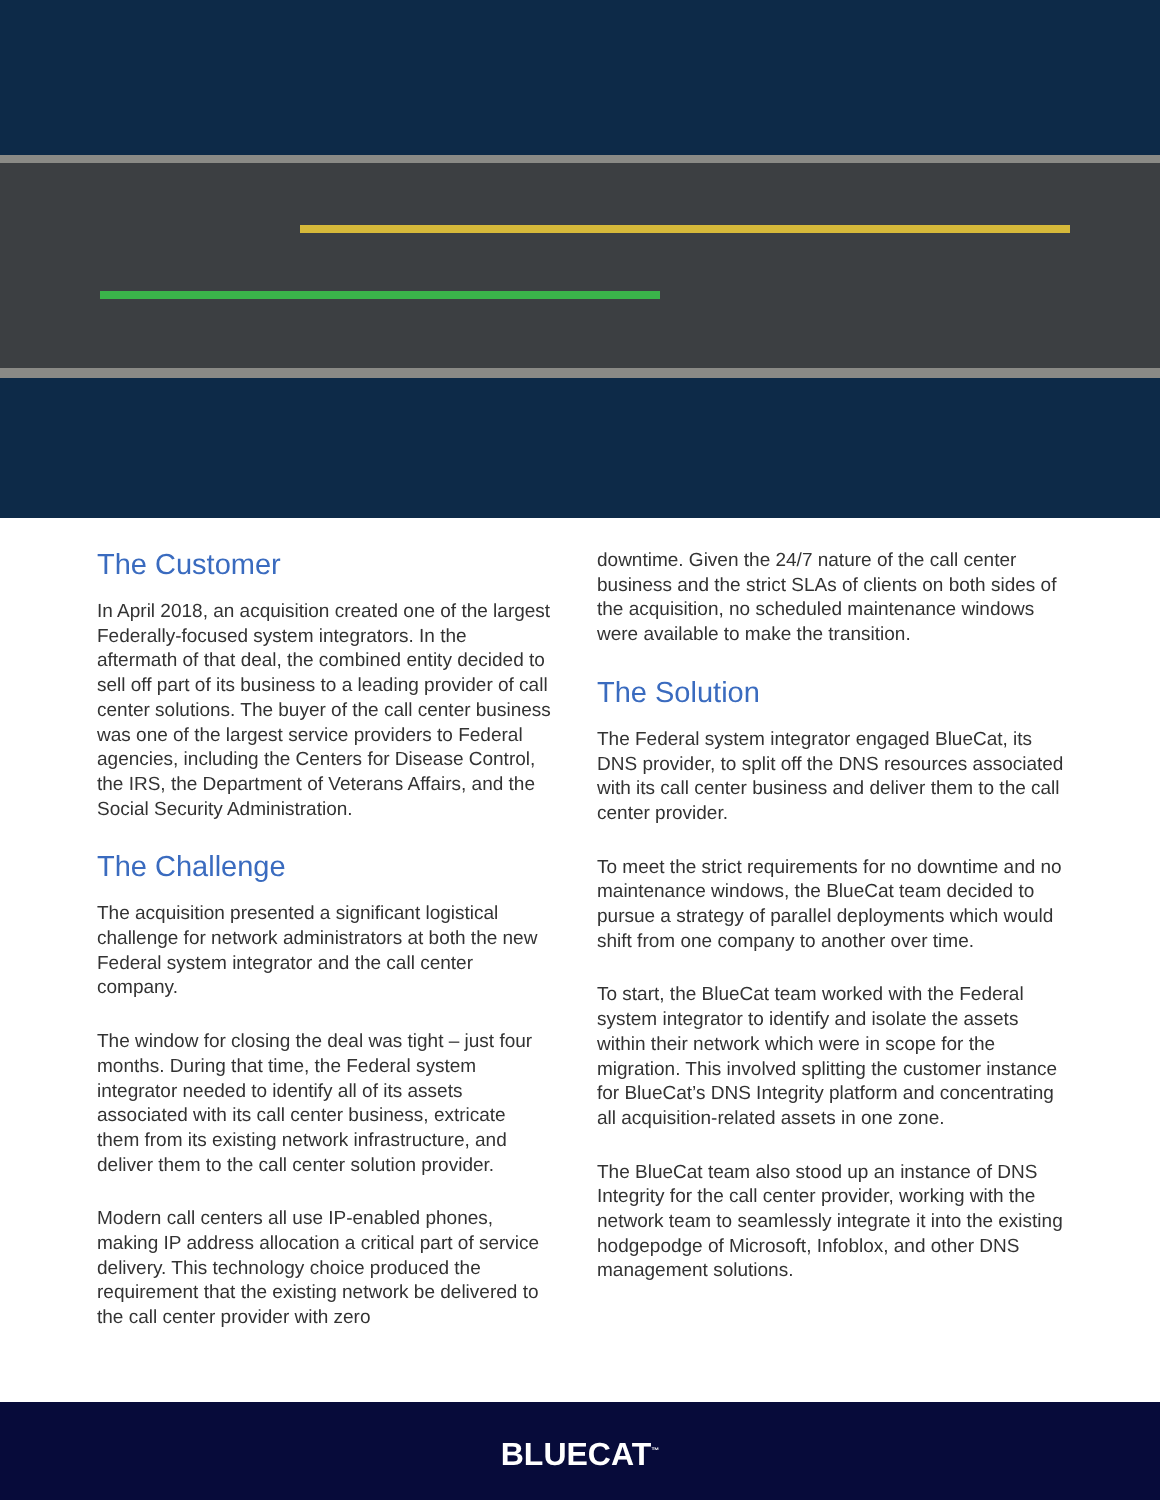The Customer
In April 2018, an acquisition created one of the largest Federally-focused system integrators. In the aftermath of that deal, the combined entity decided to sell off part of its business to a leading provider of call center solutions. The buyer of the call center business was one of the largest service providers to Federal agencies, including the Centers for Disease Control, the IRS, the Department of Veterans Affairs, and the Social Security Administration.
The Challenge
The acquisition presented a significant logistical challenge for network administrators at both the new Federal system integrator and the call center company.
The window for closing the deal was tight – just four months. During that time, the Federal system integrator needed to identify all of its assets associated with its call center business, extricate them from its existing network infrastructure, and deliver them to the call center solution provider.
Modern call centers all use IP-enabled phones, making IP address allocation a critical part of service delivery. This technology choice produced the requirement that the existing network be delivered to the call center provider with zero
downtime. Given the 24/7 nature of the call center business and the strict SLAs of clients on both sides of the acquisition, no scheduled maintenance windows were available to make the transition.
The Solution
The Federal system integrator engaged BlueCat, its DNS provider, to split off the DNS resources associated with its call center business and deliver them to the call center provider.
To meet the strict requirements for no downtime and no maintenance windows, the BlueCat team decided to pursue a strategy of parallel deployments which would shift from one company to another over time.
To start, the BlueCat team worked with the Federal system integrator to identify and isolate the assets within their network which were in scope for the migration. This involved splitting the customer instance for BlueCat’s DNS Integrity platform and concentrating all acquisition-related assets in one zone.
The BlueCat team also stood up an instance of DNS Integrity for the call center provider, working with the network team to seamlessly integrate it into the existing hodgepodge of Microsoft, Infoblox, and other DNS management solutions.
BLUECAT<sup>™</sup>